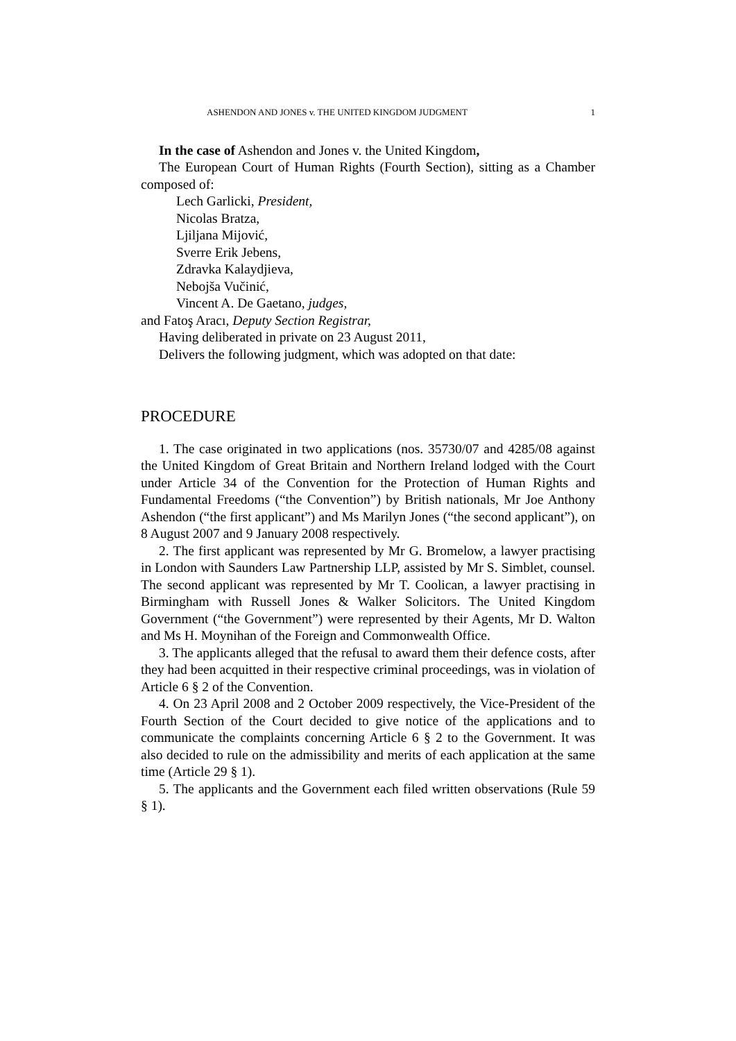ASHENDON AND JONES v. THE UNITED KINGDOM JUDGMENT 1
In the case of Ashendon and Jones v. the United Kingdom,
The European Court of Human Rights (Fourth Section), sitting as a Chamber composed of:
Lech Garlicki, President,
Nicolas Bratza,
Ljiljana Mijović,
Sverre Erik Jebens,
Zdravka Kalaydjieva,
Nebojša Vučinić,
Vincent A. De Gaetano, judges,
and Fatoş Aracı, Deputy Section Registrar,
Having deliberated in private on 23 August 2011,
Delivers the following judgment, which was adopted on that date:
PROCEDURE
1. The case originated in two applications (nos. 35730/07 and 4285/08 against the United Kingdom of Great Britain and Northern Ireland lodged with the Court under Article 34 of the Convention for the Protection of Human Rights and Fundamental Freedoms (“the Convention”) by British nationals, Mr Joe Anthony Ashendon (“the first applicant”) and Ms Marilyn Jones (“the second applicant”), on 8 August 2007 and 9 January 2008 respectively.
2. The first applicant was represented by Mr G. Bromelow, a lawyer practising in London with Saunders Law Partnership LLP, assisted by Mr S. Simblet, counsel. The second applicant was represented by Mr T. Coolican, a lawyer practising in Birmingham with Russell Jones & Walker Solicitors. The United Kingdom Government (“the Government”) were represented by their Agents, Mr D. Walton and Ms H. Moynihan of the Foreign and Commonwealth Office.
3. The applicants alleged that the refusal to award them their defence costs, after they had been acquitted in their respective criminal proceedings, was in violation of Article 6 § 2 of the Convention.
4. On 23 April 2008 and 2 October 2009 respectively, the Vice-President of the Fourth Section of the Court decided to give notice of the applications and to communicate the complaints concerning Article 6 § 2 to the Government. It was also decided to rule on the admissibility and merits of each application at the same time (Article 29 § 1).
5. The applicants and the Government each filed written observations (Rule 59 § 1).